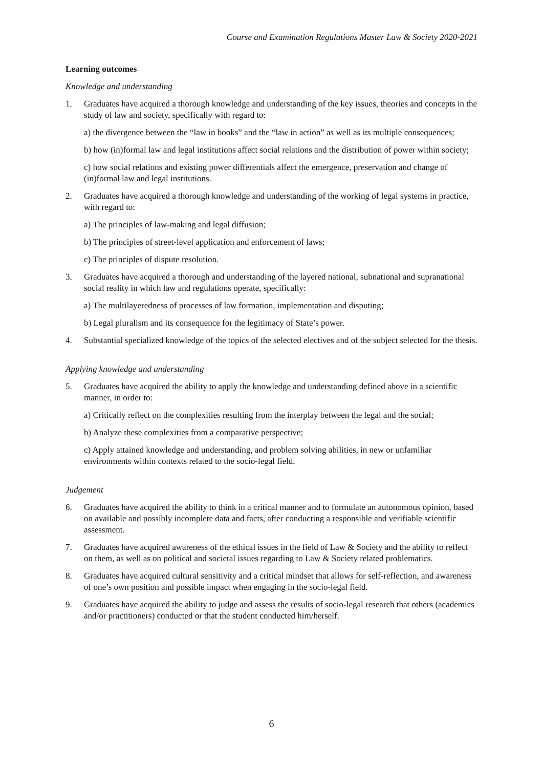Course and Examination Regulations Master Law & Society 2020-2021
Learning outcomes
Knowledge and understanding
1. Graduates have acquired a thorough knowledge and understanding of the key issues, theories and concepts in the study of law and society, specifically with regard to:
a) the divergence between the “law in books” and the “law in action” as well as its multiple consequences;
b) how (in)formal law and legal institutions affect social relations and the distribution of power within society;
c) how social relations and existing power differentials affect the emergence, preservation and change of (in)formal law and legal institutions.
2. Graduates have acquired a thorough knowledge and understanding of the working of legal systems in practice, with regard to:
a) The principles of law-making and legal diffusion;
b) The principles of street-level application and enforcement of laws;
c) The principles of dispute resolution.
3. Graduates have acquired a thorough and understanding of the layered national, subnational and supranational social reality in which law and regulations operate, specifically:
a) The multilayeredness of processes of law formation, implementation and disputing;
b) Legal pluralism and its consequence for the legitimacy of State’s power.
4. Substantial specialized knowledge of the topics of the selected electives and of the subject selected for the thesis.
Applying knowledge and understanding
5. Graduates have acquired the ability to apply the knowledge and understanding defined above in a scientific manner, in order to:
a) Critically reflect on the complexities resulting from the interplay between the legal and the social;
b) Analyze these complexities from a comparative perspective;
c) Apply attained knowledge and understanding, and problem solving abilities, in new or unfamiliar environments within contexts related to the socio-legal field.
Judgement
6. Graduates have acquired the ability to think in a critical manner and to formulate an autonomous opinion, based on available and possibly incomplete data and facts, after conducting a responsible and verifiable scientific assessment.
7. Graduates have acquired awareness of the ethical issues in the field of Law & Society and the ability to reflect on them, as well as on political and societal issues regarding to Law & Society related problematics.
8. Graduates have acquired cultural sensitivity and a critical mindset that allows for self-reflection, and awareness of one’s own position and possible impact when engaging in the socio-legal field.
9. Graduates have acquired the ability to judge and assess the results of socio-legal research that others (academics and/or practitioners) conducted or that the student conducted him/herself.
6